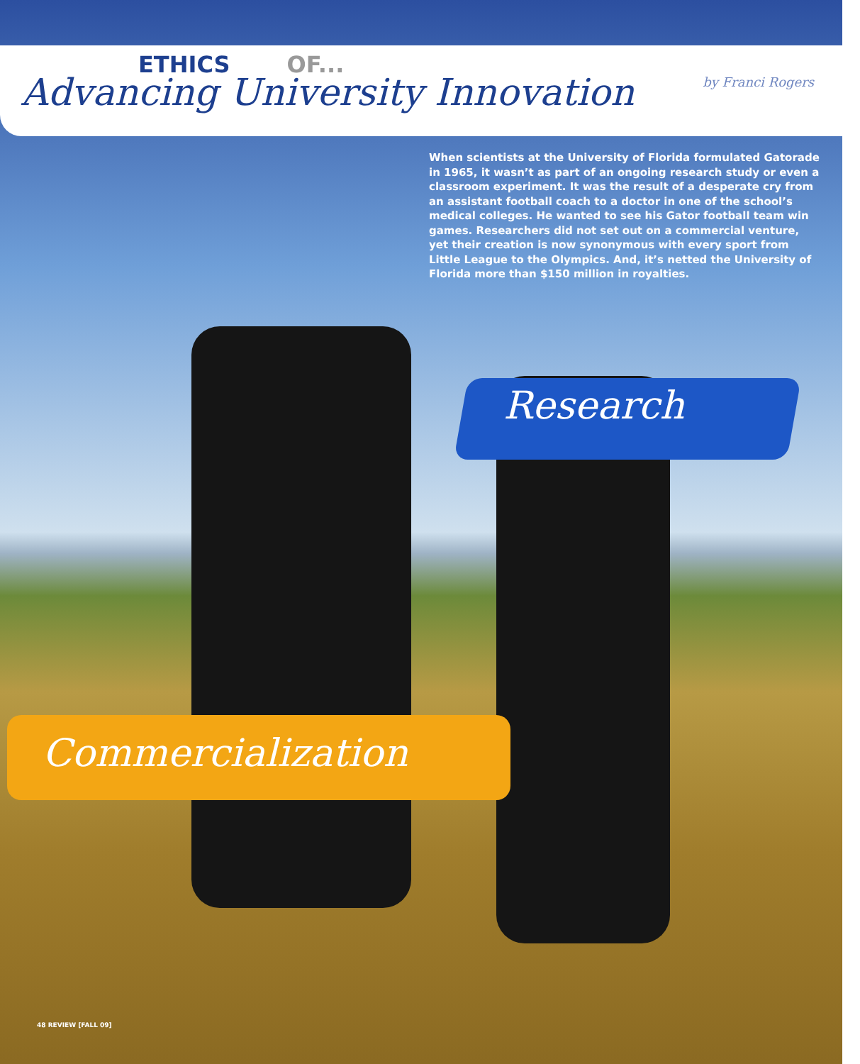ETHICS OF...
Advancing University Innovation
by Franci Rogers
When scientists at the University of Florida formulated Gatorade in 1965, it wasn’t as part of an ongoing research study or even a classroom experiment. It was the result of a desperate cry from an assistant football coach to a doctor in one of the school’s medical colleges. He wanted to see his Gator football team win games. Researchers did not set out on a commercial venture, yet their creation is now synonymous with every sport from Little League to the Olympics. And, it’s netted the University of Florida more than $150 million in royalties.
Research
Commercialization
48 REVIEW [FALL 09]